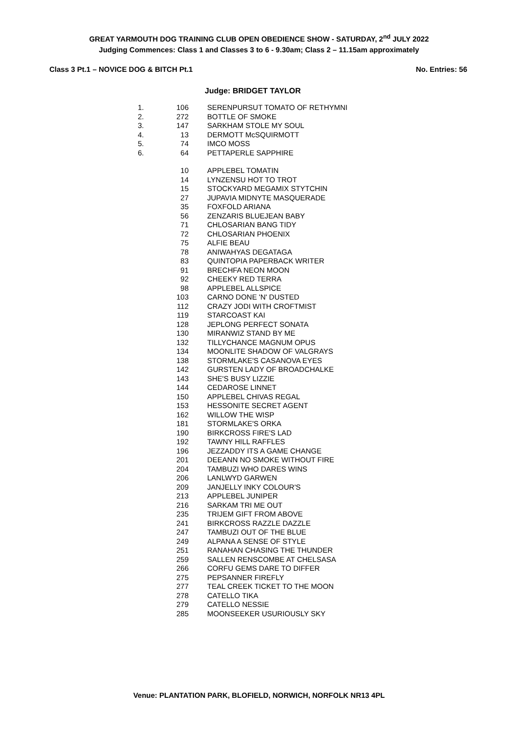GREAT YARMOUTH DOG TRAINING CLUB OPEN OBEDIENCE SHOW - SATURDAY, 2<sup>nd</sup> JULY 2022
Judging Commences: Class 1 and Classes 3 to 6 - 9.30am; Class 2 – 11.15am approximately
Class 3 Pt.1 – NOVICE DOG & BITCH Pt.1 No. Entries: 56
Judge: BRIDGET TAYLOR
| 1. | 106 | SERENPURSUT TOMATO OF RETHYMNI |
| 2. | 272 | BOTTLE OF SMOKE |
| 3. | 147 | SARKHAM STOLE MY SOUL |
| 4. | 13 | DERMOTT McSQUIRMOTT |
| 5. | 74 | IMCO MOSS |
| 6. | 64 | PETTAPERLE SAPPHIRE |
| | 10 | APPLEBEL TOMATIN |
| | 14 | LYNZENSU HOT TO TROT |
| | 15 | STOCKYARD MEGAMIX STYTCHIN |
| | 27 | JUPAVIA MIDNYTE MASQUERADE |
| | 35 | FOXFOLD ARIANA |
| | 56 | ZENZARIS BLUEJEAN BABY |
| | 71 | CHLOSARIAN BANG TIDY |
| | 72 | CHLOSARIAN PHOENIX |
| | 75 | ALFIE BEAU |
| | 78 | ANIWAHYAS DEGATAGA |
| | 83 | QUINTOPIA PAPERBACK WRITER |
| | 91 | BRECHFA NEON MOON |
| | 92 | CHEEKY RED TERRA |
| | 98 | APPLEBEL ALLSPICE |
| | 103 | CARNO DONE 'N' DUSTED |
| | 112 | CRAZY JODI WITH CROFTMIST |
| | 119 | STARCOAST KAI |
| | 128 | JEPLONG PERFECT SONATA |
| | 130 | MIRANWIZ STAND BY ME |
| | 132 | TILLYCHANCE MAGNUM OPUS |
| | 134 | MOONLITE SHADOW OF VALGRAYS |
| | 138 | STORMLAKE'S CASANOVA EYES |
| | 142 | GURSTEN LADY OF BROADCHALKE |
| | 143 | SHE'S BUSY LIZZIE |
| | 144 | CEDAROSE LINNET |
| | 150 | APPLEBEL CHIVAS REGAL |
| | 153 | HESSONITE SECRET AGENT |
| | 162 | WILLOW THE WISP |
| | 181 | STORMLAKE'S ORKA |
| | 190 | BIRKCROSS FIRE'S LAD |
| | 192 | TAWNY HILL RAFFLES |
| | 196 | JEZZADDY ITS A GAME CHANGE |
| | 201 | DEEANN NO SMOKE WITHOUT FIRE |
| | 204 | TAMBUZI WHO DARES WINS |
| | 206 | LANLWYD GARWEN |
| | 209 | JANJELLY INKY COLOUR'S |
| | 213 | APPLEBEL JUNIPER |
| | 216 | SARKAM TRI ME OUT |
| | 235 | TRIJEM GIFT FROM ABOVE |
| | 241 | BIRKCROSS RAZZLE DAZZLE |
| | 247 | TAMBUZI OUT OF THE BLUE |
| | 249 | ALPANA A SENSE OF STYLE |
| | 251 | RANAHAN CHASING THE THUNDER |
| | 259 | SALLEN RENSCOMBE AT CHELSASA |
| | 266 | CORFU GEMS DARE TO DIFFER |
| | 275 | PEPSANNER FIREFLY |
| | 277 | TEAL CREEK TICKET TO THE MOON |
| | 278 | CATELLO TIKA |
| | 279 | CATELLO NESSIE |
| | 285 | MOONSEEKER USURIOUSLY SKY |
Venue: PLANTATION PARK, BLOFIELD, NORWICH, NORFOLK NR13 4PL